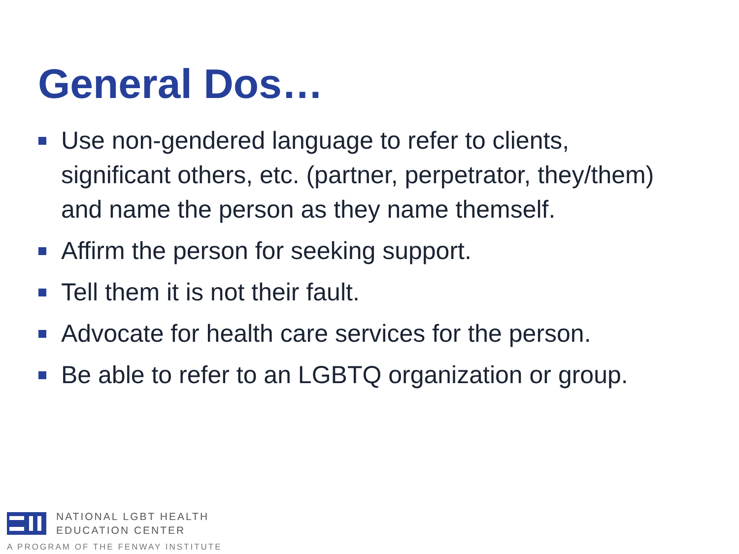General Dos…
Use non-gendered language to refer to clients, significant others, etc. (partner, perpetrator, they/them) and name the person as they name themself.
Affirm the person for seeking support.
Tell them it is not their fault.
Advocate for health care services for the person.
Be able to refer to an LGBTQ organization or group.
NATIONAL LGBT HEALTH
EDUCATION CENTER
A PROGRAM OF THE FENWAY INSTITUTE